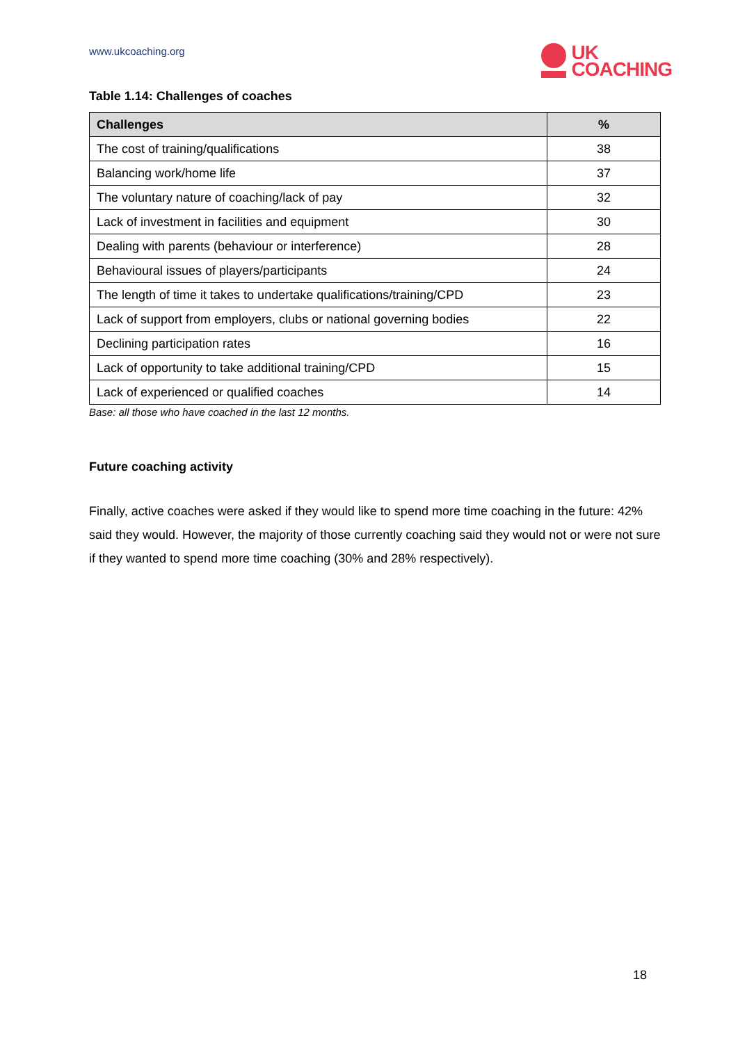www.ukcoaching.org
UK
COACHING
Table 1.14: Challenges of coaches
| Challenges | % |
| --- | --- |
| The cost of training/qualifications | 38 |
| Balancing work/home life | 37 |
| The voluntary nature of coaching/lack of pay | 32 |
| Lack of investment in facilities and equipment | 30 |
| Dealing with parents (behaviour or interference) | 28 |
| Behavioural issues of players/participants | 24 |
| The length of time it takes to undertake qualifications/training/CPD | 23 |
| Lack of support from employers, clubs or national governing bodies | 22 |
| Declining participation rates | 16 |
| Lack of opportunity to take additional training/CPD | 15 |
| Lack of experienced or qualified coaches | 14 |
Base: all those who have coached in the last 12 months.
Future coaching activity
Finally, active coaches were asked if they would like to spend more time coaching in the future: 42% said they would. However, the majority of those currently coaching said they would not or were not sure if they wanted to spend more time coaching (30% and 28% respectively).
18